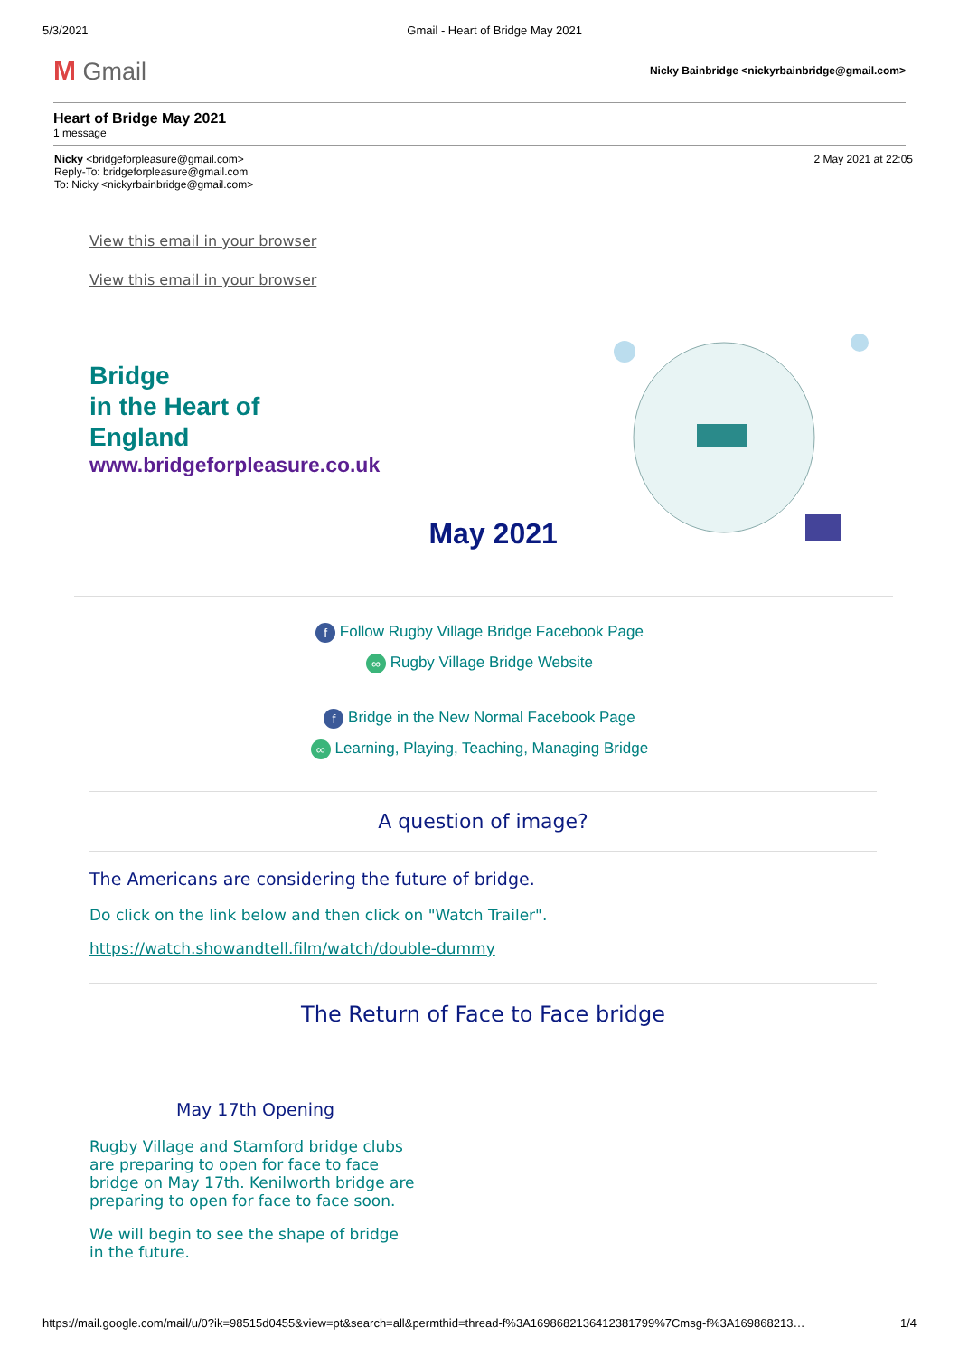5/3/2021 Gmail - Heart of Bridge May 2021
M Gmail
Nicky Bainbridge <nickyrbainbridge@gmail.com>
Heart of Bridge May 2021
1 message
Nicky <bridgeforpleasure@gmail.com>
Reply-To: bridgeforpleasure@gmail.com
To: Nicky <nickyrbainbridge@gmail.com>
2 May 2021 at 22:05
View this email in your browser
View this email in your browser
Bridge
in the Heart of
England
www.bridgeforpleasure.co.uk
May 2021
f Follow Rugby Village Bridge Facebook Page
∞ Rugby Village Bridge Website
f Bridge in the New Normal Facebook Page
∞ Learning, Playing, Teaching, Managing Bridge
A question of image?
The Americans are considering the future of bridge.
Do click on the link below and then click on "Watch Trailer".
https://watch.showandtell.film/watch/double-dummy
The Return of Face to Face bridge
May 17th Opening
Rugby Village and Stamford bridge clubs are preparing to open for face to face bridge on May 17th. Kenilworth bridge are preparing to open for face to face soon.
We will begin to see the shape of bridge in the future.
https://mail.google.com/mail/u/0?ik=98515d0455&view=pt&search=all&permthid=thread-f%3A1698682136412381799%7Cmsg-f%3A169868213… 1/4